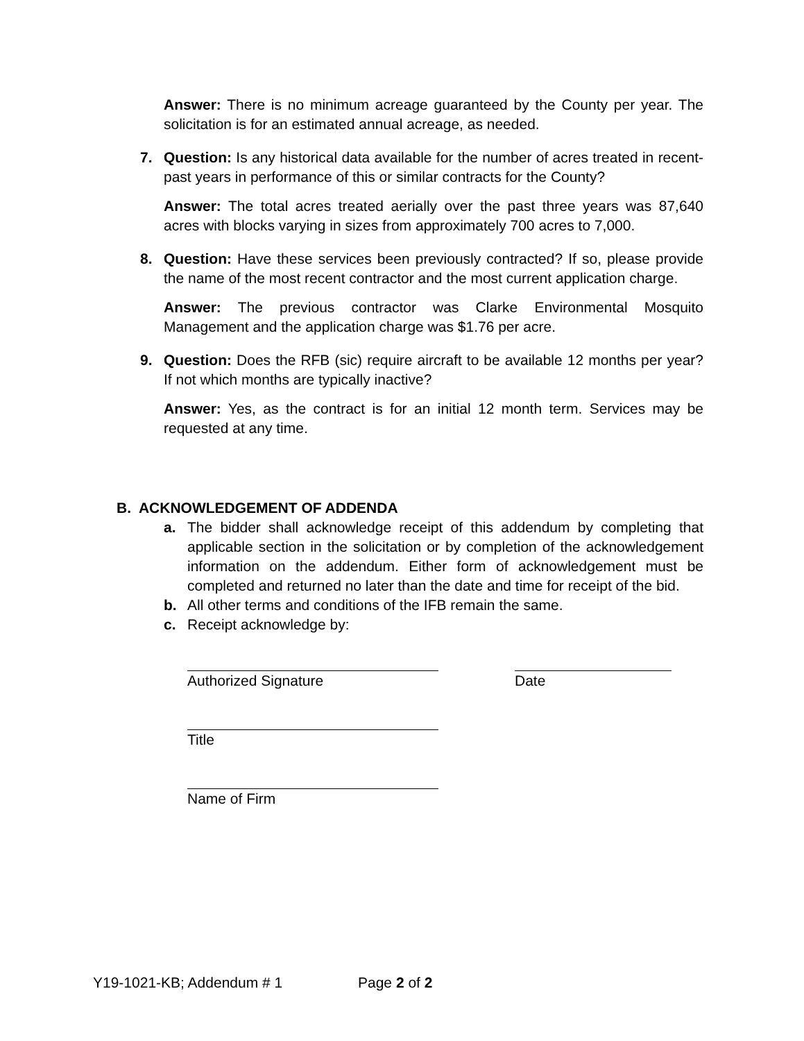Answer: There is no minimum acreage guaranteed by the County per year. The solicitation is for an estimated annual acreage, as needed.
7. Question: Is any historical data available for the number of acres treated in recent-past years in performance of this or similar contracts for the County?
Answer: The total acres treated aerially over the past three years was 87,640 acres with blocks varying in sizes from approximately 700 acres to 7,000.
8. Question: Have these services been previously contracted? If so, please provide the name of the most recent contractor and the most current application charge.
Answer: The previous contractor was Clarke Environmental Mosquito Management and the application charge was $1.76 per acre.
9. Question: Does the RFB (sic) require aircraft to be available 12 months per year? If not which months are typically inactive?
Answer: Yes, as the contract is for an initial 12 month term. Services may be requested at any time.
B. ACKNOWLEDGEMENT OF ADDENDA
a. The bidder shall acknowledge receipt of this addendum by completing that applicable section in the solicitation or by completion of the acknowledgement information on the addendum. Either form of acknowledgement must be completed and returned no later than the date and time for receipt of the bid.
b. All other terms and conditions of the IFB remain the same.
c. Receipt acknowledge by:
Authorized Signature Date
Title
Name of Firm
Y19-1021-KB; Addendum # 1 Page 2 of 2